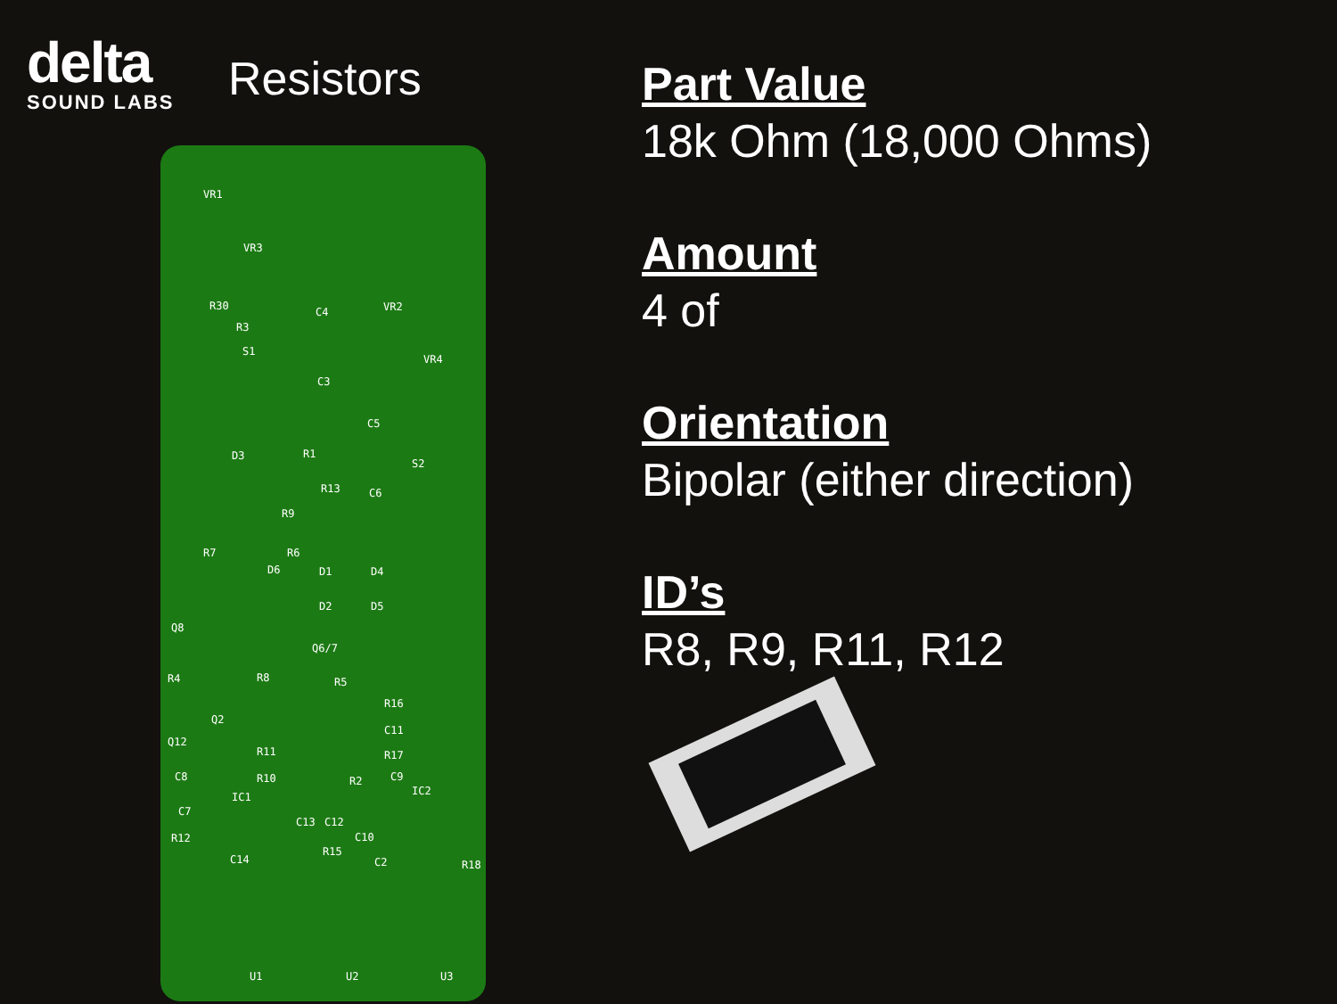delta
SOUND LABS
Resistors
VR1
VR3
VR2
VR4
R30
R3
S1
C4
C3
C5
D3 R1
S2
R13 C6
R9
R7 R6
D6 D1 D4
D2 D5
Q8
Q6/7
R4 R8 R5
R16
Q2
C11
Q12
R11 R17
C8 R10 C9 R2
IC1 IC2
C13 C12
C10
R15
C14 C2
R12
C7
R18
U1 U2 U3
Part Value
18k Ohm (18,000 Ohms)
Amount
4 of
Orientation
Bipolar (either direction)
ID’s
R8, R9, R11, R12